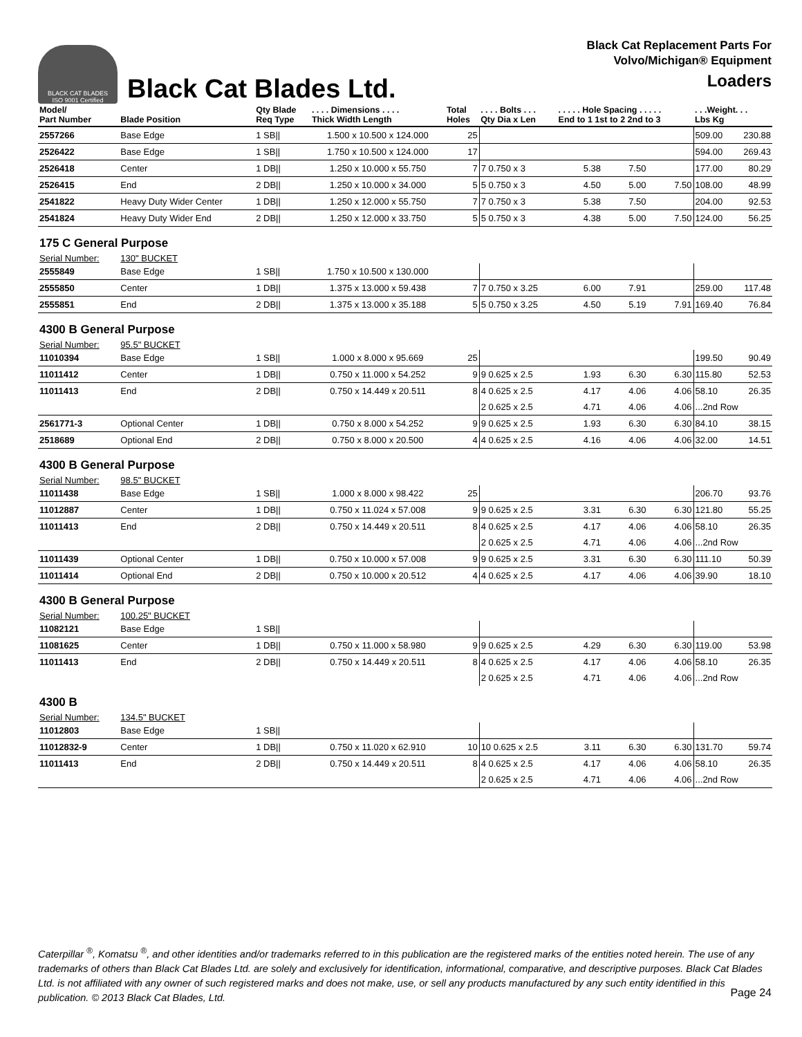BLACK CAT BLADES
ISO 9001 Certified
Black Cat Blades Ltd.
Black Cat Replacement Parts For
Volvo/Michigan® Equipment
Loaders
| Model/ Part Number | Blade Position | Qty Blade Req Type | . . . . Dimensions . . . . Thick Width Length | Total Holes | . . . . Bolts . . . Qty Dia x Len | . . . . . Hole Spacing . . . . . End to 1 1st to 2 2nd to 3 | | | . . .Weight. . . Lbs Kg | |
| --- | --- | --- | --- | --- | --- | --- | --- | --- | --- | --- |
| 2557266 | Base Edge | 1 SB// | 1.500 x 10.500 x 124.000 | 25 | | | | | 509.00 | 230.88 |
| 2526422 | Base Edge | 1 SB// | 1.750 x 10.500 x 124.000 | 17 | | | | | 594.00 | 269.43 |
| 2526418 | Center | 1 DB// | 1.250 x 10.000 x 55.750 | 7 | 7 0.750 x 3 | 5.38 | 7.50 | | 177.00 | 80.29 |
| 2526415 | End | 2 DB// | 1.250 x 10.000 x 34.000 | 5 | 5 0.750 x 3 | 4.50 | 5.00 | 7.50 | 108.00 | 48.99 |
| 2541822 | Heavy Duty Wider Center | 1 DB// | 1.250 x 12.000 x 55.750 | 7 | 7 0.750 x 3 | 5.38 | 7.50 | | 204.00 | 92.53 |
| 2541824 | Heavy Duty Wider End | 2 DB// | 1.250 x 12.000 x 33.750 | 5 | 5 0.750 x 3 | 4.38 | 5.00 | 7.50 | 124.00 | 56.25 |
| 175 C General Purpose | | | | | | | | | | |
| Serial Number: | 130" BUCKET | | | | | | | | | |
| 2555849 | Base Edge | 1 SB// | 1.750 x 10.500 x 130.000 | | | | | | | |
| 2555850 | Center | 1 DB// | 1.375 x 13.000 x 59.438 | 7 | 7 0.750 x 3.25 | 6.00 | 7.91 | | 259.00 | 117.48 |
| 2555851 | End | 2 DB// | 1.375 x 13.000 x 35.188 | 5 | 5 0.750 x 3.25 | 4.50 | 5.19 | 7.91 | 169.40 | 76.84 |
| 4300 B General Purpose | | | | | | | | | | |
| Serial Number: | 95.5" BUCKET | | | | | | | | | |
| 11010394 | Base Edge | 1 SB// | 1.000 x 8.000 x 95.669 | 25 | | | | | 199.50 | 90.49 |
| 11011412 | Center | 1 DB// | 0.750 x 11.000 x 54.252 | 9 | 9 0.625 x 2.5 | 1.93 | 6.30 | 6.30 | 115.80 | 52.53 |
| 11011413 | End | 2 DB// | 0.750 x 14.449 x 20.511 | 8 | 4 0.625 x 2.5 | 4.17 | 4.06 | 4.06 | 58.10 | 26.35 |
| | | | | | 2 0.625 x 2.5 | 4.71 | 4.06 | 4.06 | ...2nd Row | |
| 2561771-3 | Optional Center | 1 DB// | 0.750 x 8.000 x 54.252 | 9 | 9 0.625 x 2.5 | 1.93 | 6.30 | 6.30 | 84.10 | 38.15 |
| 2518689 | Optional End | 2 DB// | 0.750 x 8.000 x 20.500 | 4 | 4 0.625 x 2.5 | 4.16 | 4.06 | 4.06 | 32.00 | 14.51 |
| 4300 B General Purpose | | | | | | | | | | |
| Serial Number: | 98.5" BUCKET | | | | | | | | | |
| 11011438 | Base Edge | 1 SB// | 1.000 x 8.000 x 98.422 | 25 | | | | | 206.70 | 93.76 |
| 11012887 | Center | 1 DB// | 0.750 x 11.024 x 57.008 | 9 | 9 0.625 x 2.5 | 3.31 | 6.30 | 6.30 | 121.80 | 55.25 |
| 11011413 | End | 2 DB// | 0.750 x 14.449 x 20.511 | 8 | 4 0.625 x 2.5 | 4.17 | 4.06 | 4.06 | 58.10 | 26.35 |
| | | | | | 2 0.625 x 2.5 | 4.71 | 4.06 | 4.06 | ...2nd Row | |
| 11011439 | Optional Center | 1 DB// | 0.750 x 10.000 x 57.008 | 9 | 9 0.625 x 2.5 | 3.31 | 6.30 | 6.30 | 111.10 | 50.39 |
| 11011414 | Optional End | 2 DB// | 0.750 x 10.000 x 20.512 | 4 | 4 0.625 x 2.5 | 4.17 | 4.06 | 4.06 | 39.90 | 18.10 |
| 4300 B General Purpose | | | | | | | | | | |
| Serial Number: | 100.25" BUCKET | | | | | | | | | |
| 11082121 | Base Edge | 1 SB// | | | | | | | | |
| 11081625 | Center | 1 DB// | 0.750 x 11.000 x 58.980 | 9 | 9 0.625 x 2.5 | 4.29 | 6.30 | 6.30 | 119.00 | 53.98 |
| 11011413 | End | 2 DB// | 0.750 x 14.449 x 20.511 | 8 | 4 0.625 x 2.5 | 4.17 | 4.06 | 4.06 | 58.10 | 26.35 |
| | | | | | 2 0.625 x 2.5 | 4.71 | 4.06 | 4.06 | ...2nd Row | |
| 4300 B | | | | | | | | | | |
| Serial Number: | 134.5" BUCKET | | | | | | | | | |
| 11012803 | Base Edge | 1 SB// | | | | | | | | |
| 11012832-9 | Center | 1 DB// | 0.750 x 11.020 x 62.910 | 10 | 10 0.625 x 2.5 | 3.11 | 6.30 | 6.30 | 131.70 | 59.74 |
| 11011413 | End | 2 DB// | 0.750 x 14.449 x 20.511 | 8 | 4 0.625 x 2.5 | 4.17 | 4.06 | 4.06 | 58.10 | 26.35 |
| | | | | | 2 0.625 x 2.5 | 4.71 | 4.06 | 4.06 | ...2nd Row | |
Caterpillar <sup>®</sup>, Komatsu <sup>®</sup>, and other identities and/or trademarks referred to in this publication are the registered marks of the entities noted herein. The use of any trademarks of others than Black Cat Blades Ltd. are solely and exclusively for identification, informational, comparative, and descriptive purposes. Black Cat Blades Ltd. is not affiliated with any owner of such registered marks and does not make, use, or sell any products manufactured by any such entity identified in this publication. © 2013 Black Cat Blades, Ltd.
Page 24